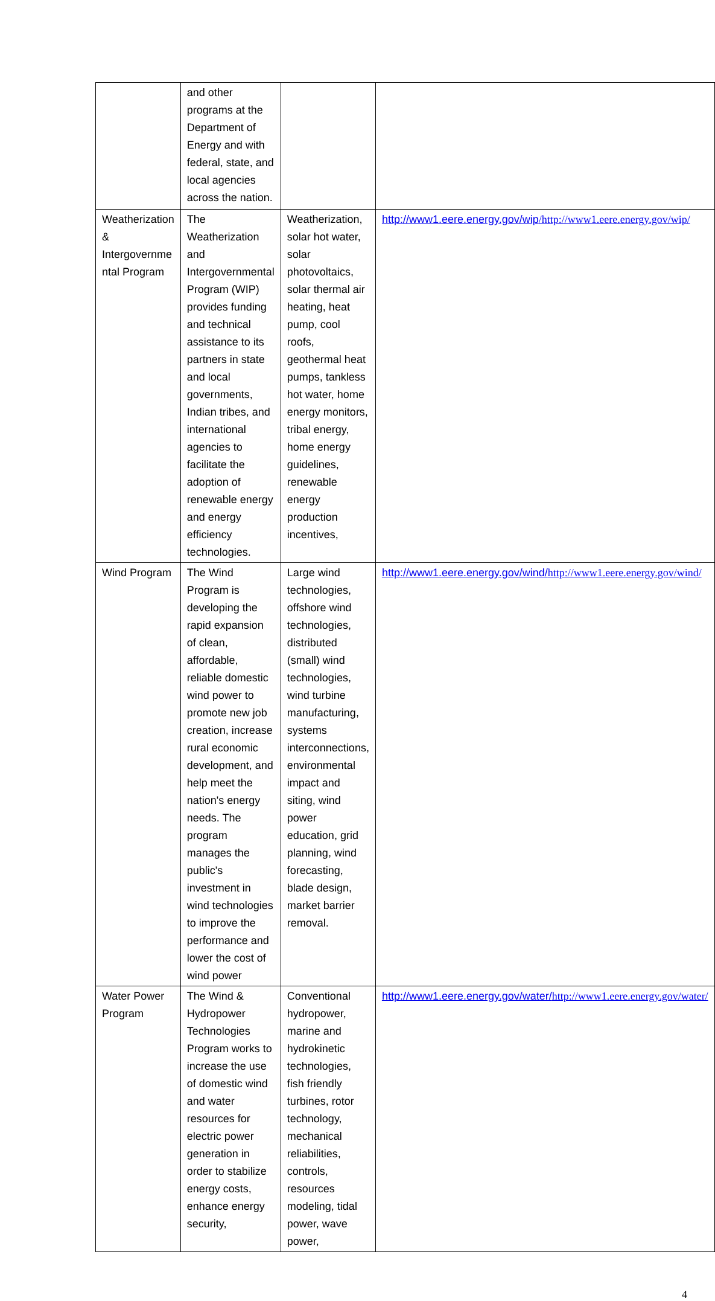| | and other programs at the Department of Energy and with federal, state, and local agencies across the nation. | | |
| Weatherization & Intergovernme ntal Program | The Weatherization and Intergovernmental Program (WIP) provides funding and technical assistance to its partners in state and local governments, Indian tribes, and international agencies to facilitate the adoption of renewable energy and energy efficiency technologies. | Weatherization, solar hot water, solar photovoltaics, solar thermal air heating, heat pump, cool roofs, geothermal heat pumps, tankless hot water, home energy monitors, tribal energy, home energy guidelines, renewable energy production incentives, | http://www1.eere.energy.gov/wip /http://www1.eere.energy.gov/wip/ |
| Wind Program | The Wind Program is developing the rapid expansion of clean, affordable, reliable domestic wind power to promote new job creation, increase rural economic development, and help meet the nation's energy needs. The program manages the public's investment in wind technologies to improve the performance and lower the cost of wind power | Large wind technologies, offshore wind technologies, distributed (small) wind technologies, wind turbine manufacturing, systems interconnections, environmental impact and siting, wind power education, grid planning, wind forecasting, blade design, market barrier removal. | http://www1.eere.energy.gov/wind/ http://www1.eere.energy.gov/wind/ |
| Water Power Program | The Wind & Hydropower Technologies Program works to increase the use of domestic wind and water resources for electric power generation in order to stabilize energy costs, enhance energy security, | Conventional hydropower, marine and hydrokinetic technologies, fish friendly turbines, rotor technology, mechanical reliabilities, controls, resources modeling, tidal power, wave power, | http://www1.eere.energy.gov/water/ http://www1.eere.energy.gov/water/ |
4